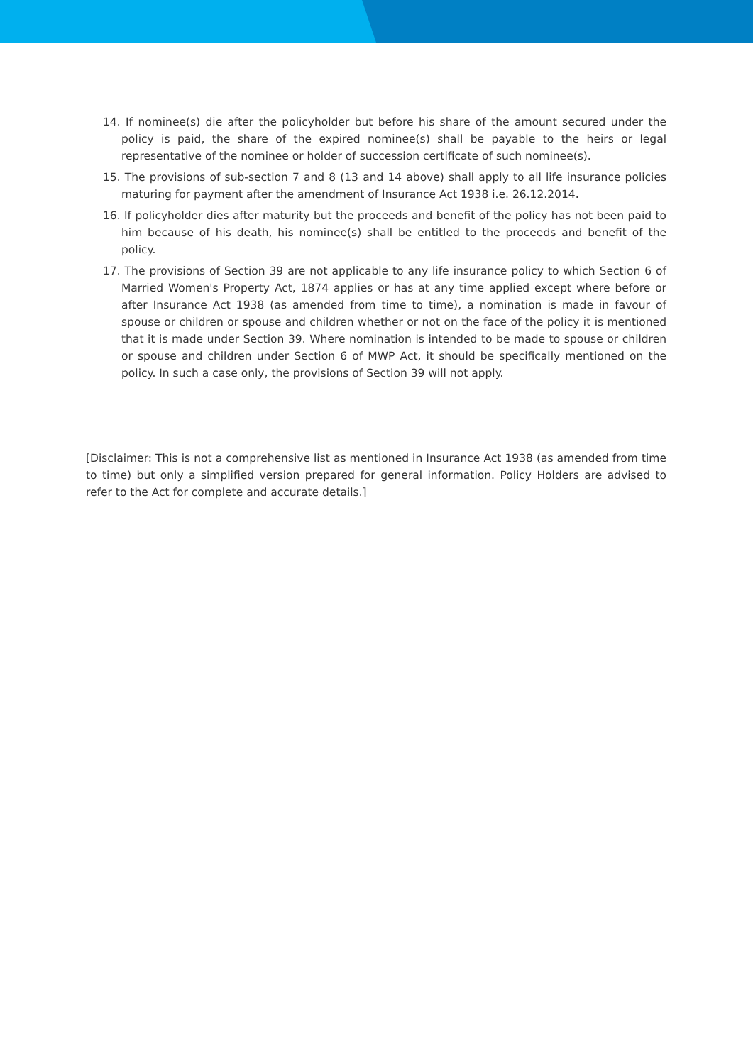14. If nominee(s) die after the policyholder but before his share of the amount secured under the policy is paid, the share of the expired nominee(s) shall be payable to the heirs or legal representative of the nominee or holder of succession certificate of such nominee(s).
15. The provisions of sub-section 7 and 8 (13 and 14 above) shall apply to all life insurance policies maturing for payment after the amendment of Insurance Act 1938 i.e. 26.12.2014.
16. If policyholder dies after maturity but the proceeds and benefit of the policy has not been paid to him because of his death, his nominee(s) shall be entitled to the proceeds and benefit of the policy.
17. The provisions of Section 39 are not applicable to any life insurance policy to which Section 6 of Married Women's Property Act, 1874 applies or has at any time applied except where before or after Insurance Act 1938 (as amended from time to time), a nomination is made in favour of spouse or children or spouse and children whether or not on the face of the policy it is mentioned that it is made under Section 39. Where nomination is intended to be made to spouse or children or spouse and children under Section 6 of MWP Act, it should be specifically mentioned on the policy. In such a case only, the provisions of Section 39 will not apply.
[Disclaimer: This is not a comprehensive list as mentioned in Insurance Act 1938 (as amended from time to time) but only a simplified version prepared for general information. Policy Holders are advised to refer to the Act for complete and accurate details.]